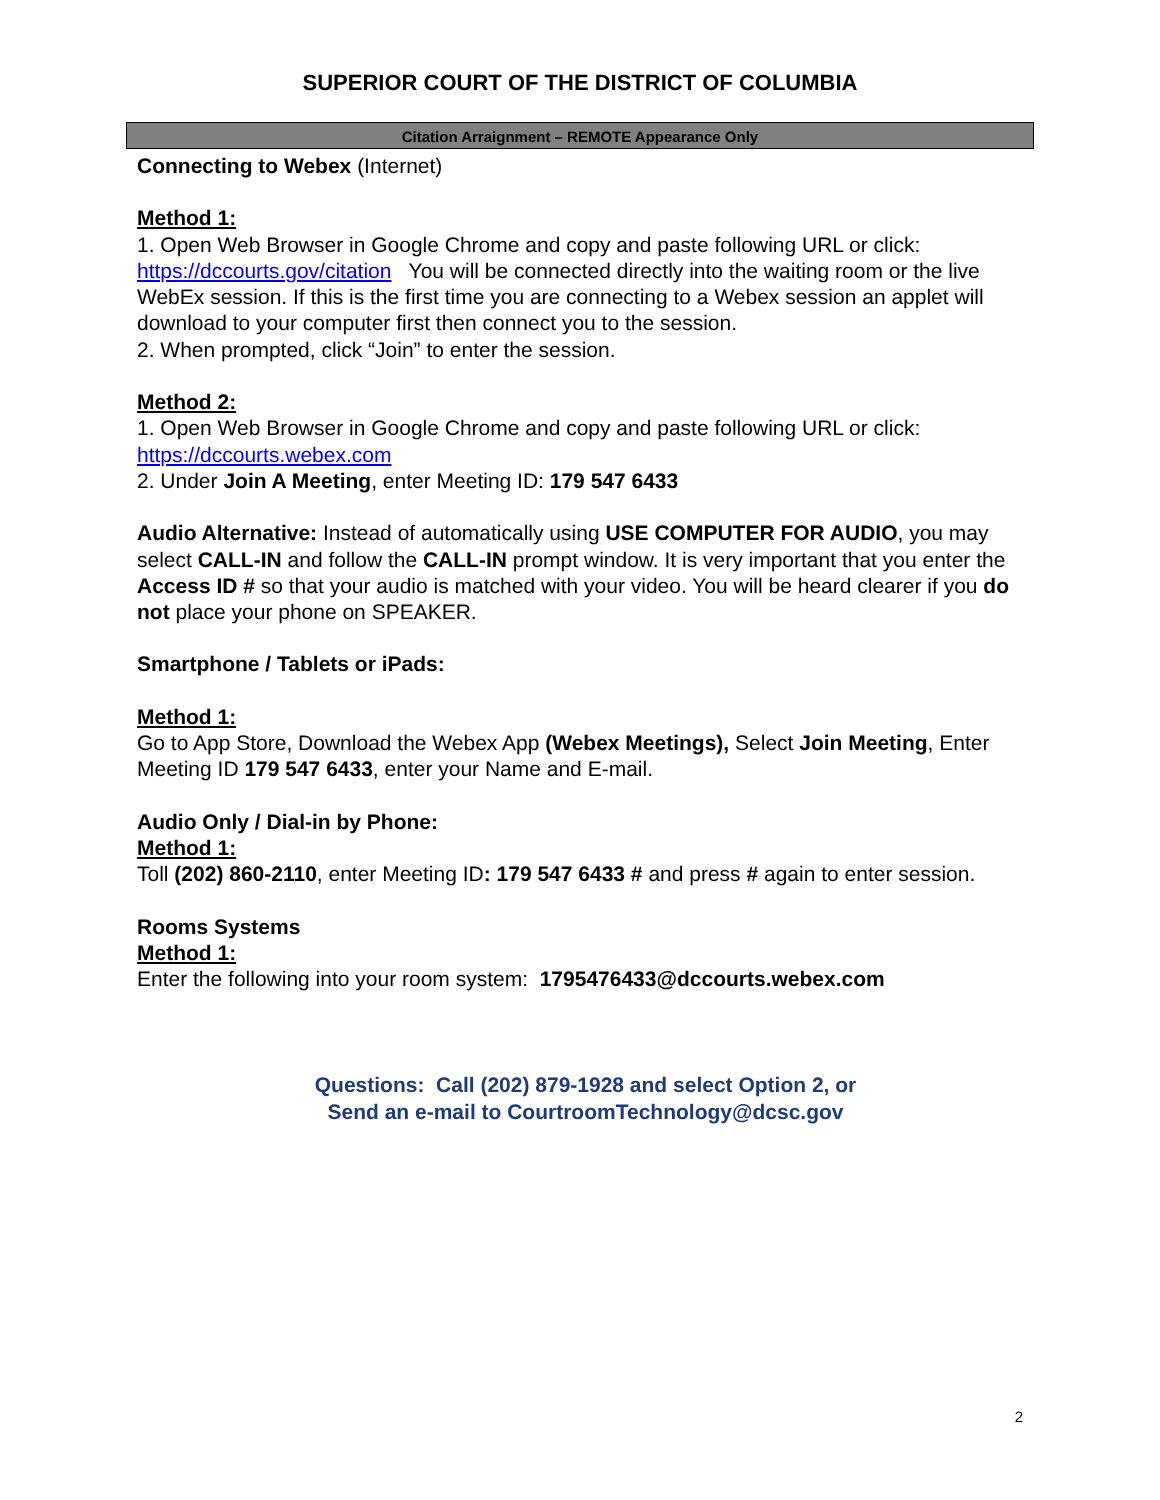SUPERIOR COURT OF THE DISTRICT OF COLUMBIA
Citation Arraignment – REMOTE Appearance Only
Connecting to Webex (Internet)
Method 1:
1. Open Web Browser in Google Chrome and copy and paste following URL or click: https://dccourts.gov/citation You will be connected directly into the waiting room or the live WebEx session. If this is the first time you are connecting to a Webex session an applet will download to your computer first then connect you to the session.
2. When prompted, click “Join” to enter the session.
Method 2:
1. Open Web Browser in Google Chrome and copy and paste following URL or click: https://dccourts.webex.com
2. Under Join A Meeting, enter Meeting ID: 179 547 6433
Audio Alternative: Instead of automatically using USE COMPUTER FOR AUDIO, you may select CALL-IN and follow the CALL-IN prompt window. It is very important that you enter the Access ID # so that your audio is matched with your video. You will be heard clearer if you do not place your phone on SPEAKER.
Smartphone / Tablets or iPads:
Method 1:
Go to App Store, Download the Webex App (Webex Meetings), Select Join Meeting, Enter Meeting ID 179 547 6433, enter your Name and E-mail.
Audio Only / Dial-in by Phone:
Method 1:
Toll (202) 860-2110, enter Meeting ID: 179 547 6433 # and press # again to enter session.
Rooms Systems
Method 1:
Enter the following into your room system: 1795476433@dccourts.webex.com
Questions: Call (202) 879-1928 and select Option 2, or
Send an e-mail to CourtroomTechnology@dcsc.gov
2